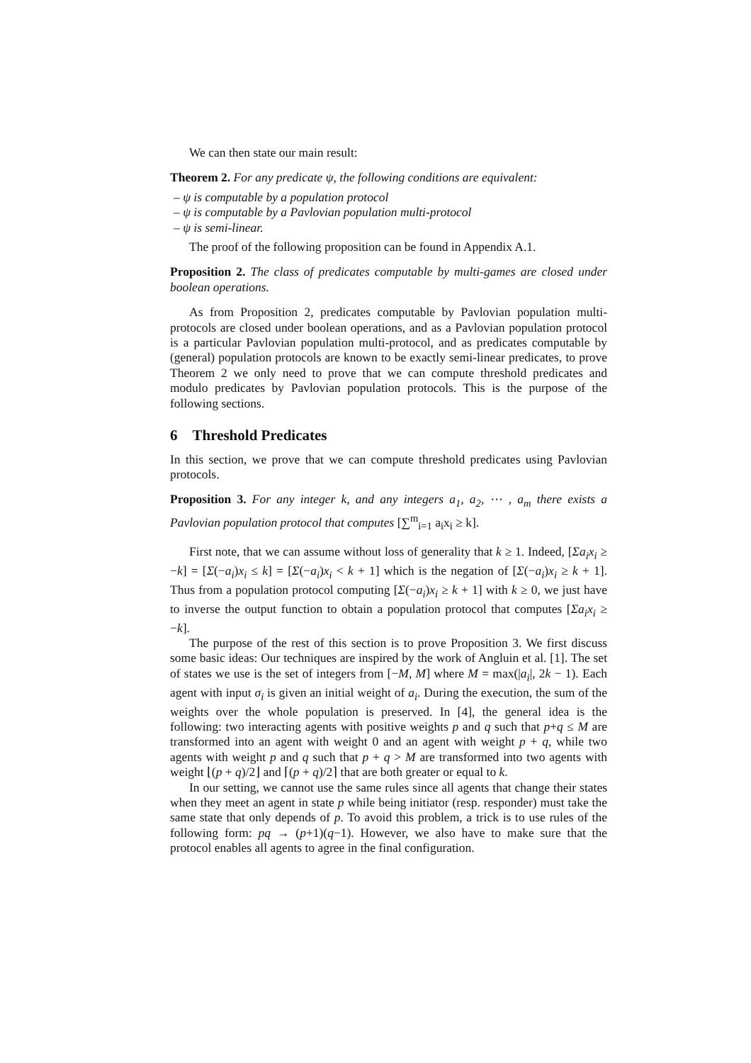We can then state our main result:
Theorem 2. For any predicate ψ, the following conditions are equivalent:
– ψ is computable by a population protocol
– ψ is computable by a Pavlovian population multi-protocol
– ψ is semi-linear.
The proof of the following proposition can be found in Appendix A.1.
Proposition 2. The class of predicates computable by multi-games are closed under boolean operations.
As from Proposition 2, predicates computable by Pavlovian population multi-protocols are closed under boolean operations, and as a Pavlovian population protocol is a particular Pavlovian population multi-protocol, and as predicates computable by (general) population protocols are known to be exactly semi-linear predicates, to prove Theorem 2 we only need to prove that we can compute threshold predicates and modulo predicates by Pavlovian population protocols. This is the purpose of the following sections.
6 Threshold Predicates
In this section, we prove that we can compute threshold predicates using Pavlovian protocols.
Proposition 3. For any integer k, and any integers a<sub>1</sub>, a<sub>2</sub>, ⋯ , a<sub>m</sub> there exists a Pavlovian population protocol that computes [∑<sup>m</sup><sub>i=1</sub> a<sub>i</sub>x<sub>i</sub> ≥ k].
First note, that we can assume without loss of generality that k ≥ 1. Indeed, [Σa<sub>i</sub>x<sub>i</sub> ≥ −k] = [Σ(−a<sub>i</sub>)x<sub>i</sub> ≤ k] = [Σ(−a<sub>i</sub>)x<sub>i</sub> < k + 1] which is the negation of [Σ(−a<sub>i</sub>)x<sub>i</sub> ≥ k + 1]. Thus from a population protocol computing [Σ(−a<sub>i</sub>)x<sub>i</sub> ≥ k + 1] with k ≥ 0, we just have to inverse the output function to obtain a population protocol that computes [Σa<sub>i</sub>x<sub>i</sub> ≥ −k].
The purpose of the rest of this section is to prove Proposition 3. We first discuss some basic ideas: Our techniques are inspired by the work of Angluin et al. [1]. The set of states we use is the set of integers from [−M, M] where M = max(|a<sub>i</sub>|, 2k − 1). Each agent with input σ<sub>i</sub> is given an initial weight of a<sub>i</sub>. During the execution, the sum of the weights over the whole population is preserved. In [4], the general idea is the following: two interacting agents with positive weights p and q such that p+q ≤ M are transformed into an agent with weight 0 and an agent with weight p + q, while two agents with weight p and q such that p + q > M are transformed into two agents with weight ⌊(p + q)/2⌋ and ⌈(p + q)/2⌉ that are both greater or equal to k.
In our setting, we cannot use the same rules since all agents that change their states when they meet an agent in state p while being initiator (resp. responder) must take the same state that only depends of p. To avoid this problem, a trick is to use rules of the following form: pq → (p+1)(q−1). However, we also have to make sure that the protocol enables all agents to agree in the final configuration.